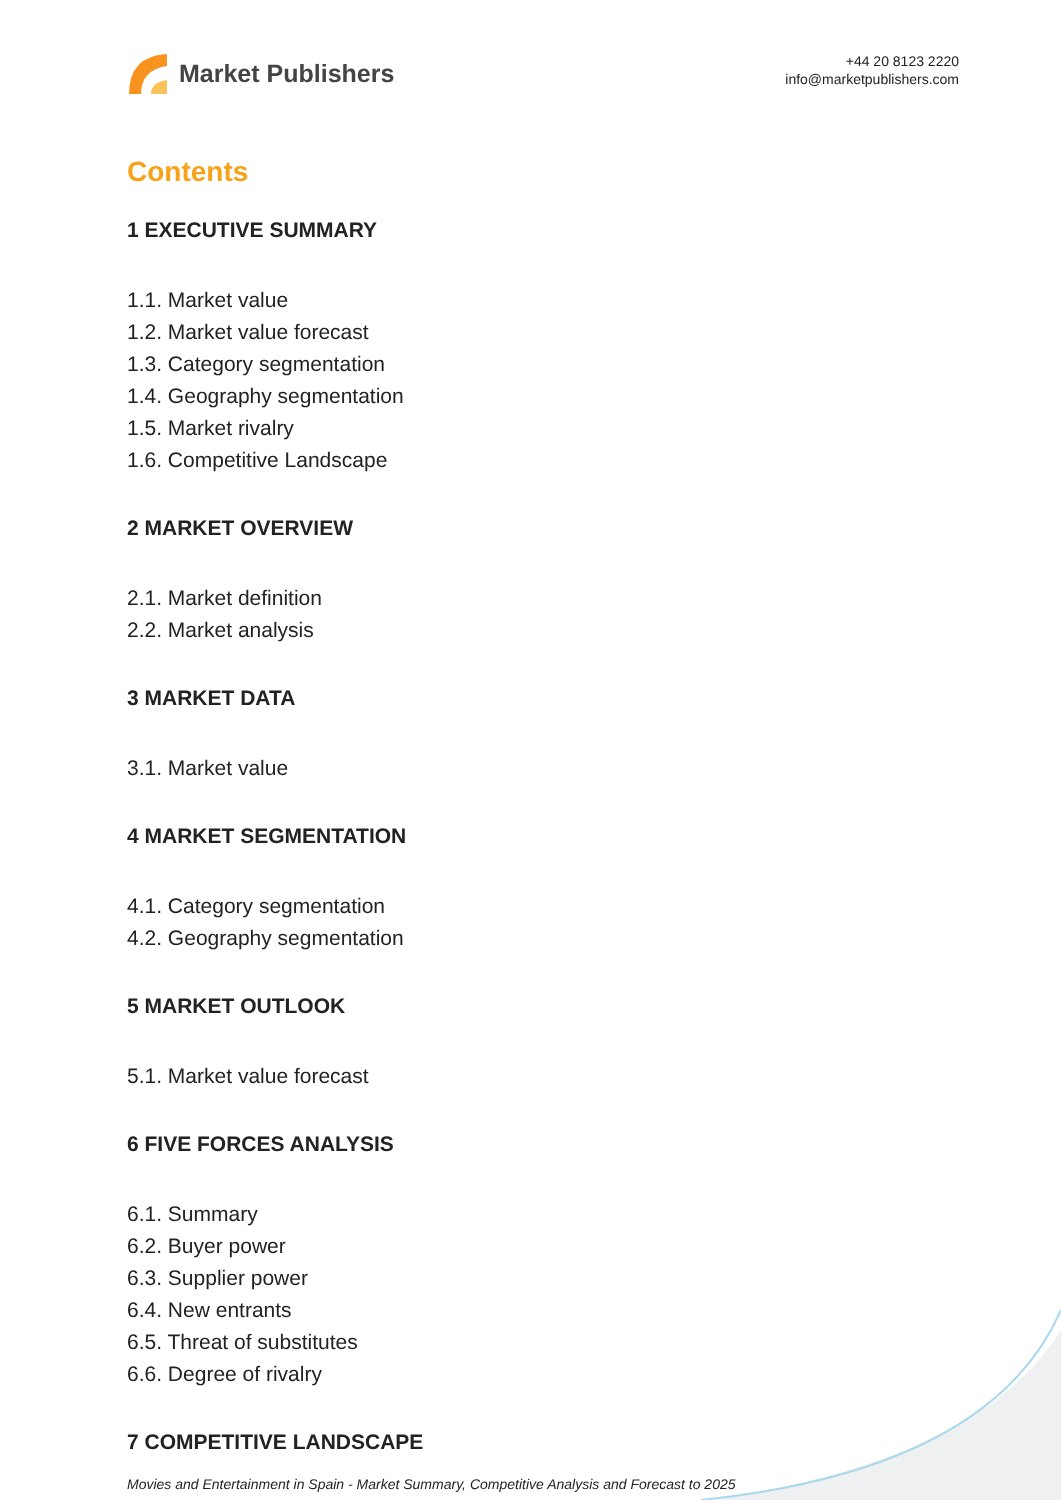Market Publishers
+44 20 8123 2220
info@marketpublishers.com
Contents
1 EXECUTIVE SUMMARY
1.1. Market value
1.2. Market value forecast
1.3. Category segmentation
1.4. Geography segmentation
1.5. Market rivalry
1.6. Competitive Landscape
2 MARKET OVERVIEW
2.1. Market definition
2.2. Market analysis
3 MARKET DATA
3.1. Market value
4 MARKET SEGMENTATION
4.1. Category segmentation
4.2. Geography segmentation
5 MARKET OUTLOOK
5.1. Market value forecast
6 FIVE FORCES ANALYSIS
6.1. Summary
6.2. Buyer power
6.3. Supplier power
6.4. New entrants
6.5. Threat of substitutes
6.6. Degree of rivalry
7 COMPETITIVE LANDSCAPE
Movies and Entertainment in Spain - Market Summary, Competitive Analysis and Forecast to 2025